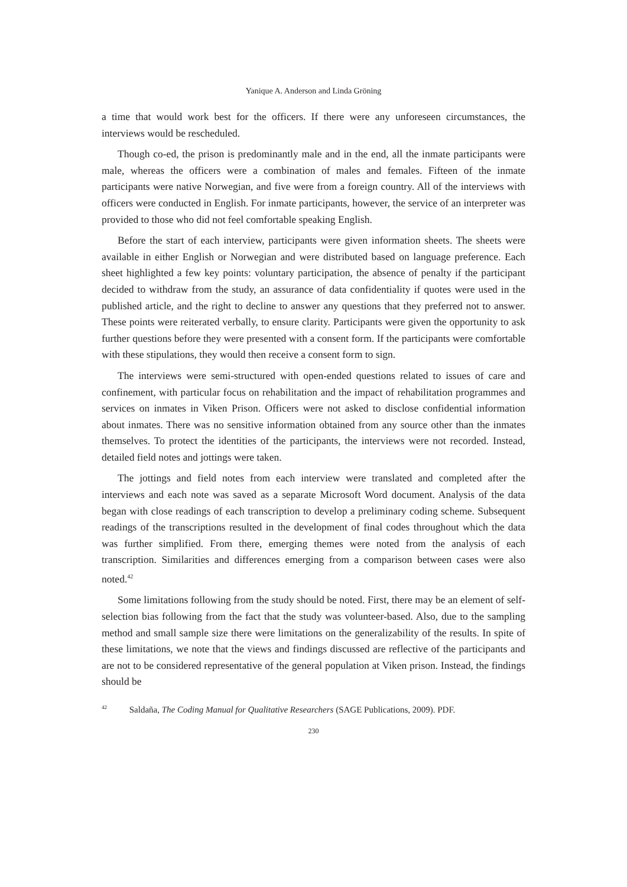Yanique A. Anderson and Linda Gröning
a time that would work best for the officers. If there were any unforeseen circumstances, the interviews would be rescheduled.
Though co-ed, the prison is predominantly male and in the end, all the inmate participants were male, whereas the officers were a combination of males and females. Fifteen of the inmate participants were native Norwegian, and five were from a foreign country. All of the interviews with officers were conducted in English. For inmate participants, however, the service of an interpreter was provided to those who did not feel comfortable speaking English.
Before the start of each interview, participants were given information sheets. The sheets were available in either English or Norwegian and were distributed based on language preference. Each sheet highlighted a few key points: voluntary participation, the absence of penalty if the participant decided to withdraw from the study, an assurance of data confidentiality if quotes were used in the published article, and the right to decline to answer any questions that they preferred not to answer. These points were reiterated verbally, to ensure clarity. Participants were given the opportunity to ask further questions before they were presented with a consent form. If the participants were comfortable with these stipulations, they would then receive a consent form to sign.
The interviews were semi-structured with open-ended questions related to issues of care and confinement, with particular focus on rehabilitation and the impact of rehabilitation programmes and services on inmates in Viken Prison. Officers were not asked to disclose confidential information about inmates. There was no sensitive information obtained from any source other than the inmates themselves. To protect the identities of the participants, the interviews were not recorded. Instead, detailed field notes and jottings were taken.
The jottings and field notes from each interview were translated and completed after the interviews and each note was saved as a separate Microsoft Word document. Analysis of the data began with close readings of each transcription to develop a preliminary coding scheme. Subsequent readings of the transcriptions resulted in the development of final codes throughout which the data was further simplified. From there, emerging themes were noted from the analysis of each transcription. Similarities and differences emerging from a comparison between cases were also noted.<sup>42</sup>
Some limitations following from the study should be noted. First, there may be an element of self-selection bias following from the fact that the study was volunteer-based. Also, due to the sampling method and small sample size there were limitations on the generalizability of the results. In spite of these limitations, we note that the views and findings discussed are reflective of the participants and are not to be considered representative of the general population at Viken prison. Instead, the findings should be
<sup>42</sup> Saldaña, The Coding Manual for Qualitative Researchers (SAGE Publications, 2009). PDF.
230